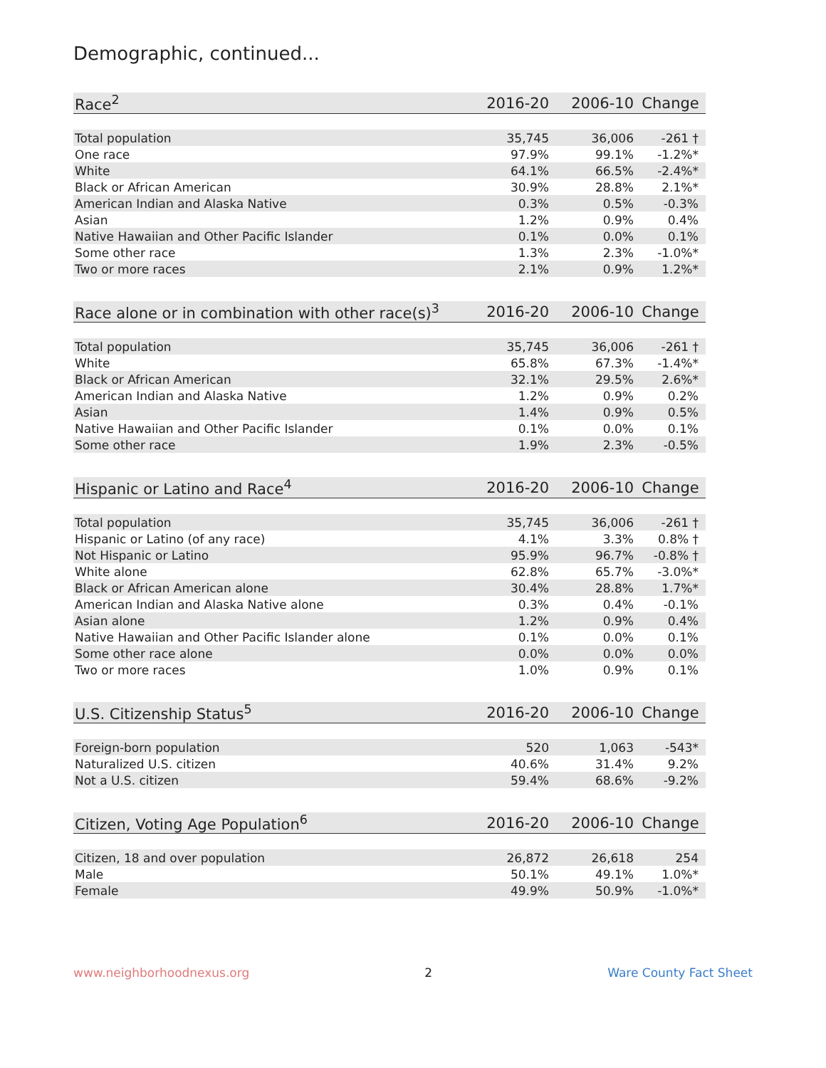Demographic, continued...
| Race<sup>2</sup> | 2016-20 | 2006-10 | Change |
| --- | --- | --- | --- |
| Total population | 35,745 | 36,006 | -261 † |
| One race | 97.9% | 99.1% | -1.2%* |
| White | 64.1% | 66.5% | -2.4%* |
| Black or African American | 30.9% | 28.8% | 2.1%* |
| American Indian and Alaska Native | 0.3% | 0.5% | -0.3% |
| Asian | 1.2% | 0.9% | 0.4% |
| Native Hawaiian and Other Pacific Islander | 0.1% | 0.0% | 0.1% |
| Some other race | 1.3% | 2.3% | -1.0%* |
| Two or more races | 2.1% | 0.9% | 1.2%* |
| Race alone or in combination with other race(s)<sup>3</sup> | 2016-20 | 2006-10 | Change |
| --- | --- | --- | --- |
| Total population | 35,745 | 36,006 | -261 † |
| White | 65.8% | 67.3% | -1.4%* |
| Black or African American | 32.1% | 29.5% | 2.6%* |
| American Indian and Alaska Native | 1.2% | 0.9% | 0.2% |
| Asian | 1.4% | 0.9% | 0.5% |
| Native Hawaiian and Other Pacific Islander | 0.1% | 0.0% | 0.1% |
| Some other race | 1.9% | 2.3% | -0.5% |
| Hispanic or Latino and Race<sup>4</sup> | 2016-20 | 2006-10 | Change |
| --- | --- | --- | --- |
| Total population | 35,745 | 36,006 | -261 † |
| Hispanic or Latino (of any race) | 4.1% | 3.3% | 0.8% † |
| Not Hispanic or Latino | 95.9% | 96.7% | -0.8% † |
| White alone | 62.8% | 65.7% | -3.0%* |
| Black or African American alone | 30.4% | 28.8% | 1.7%* |
| American Indian and Alaska Native alone | 0.3% | 0.4% | -0.1% |
| Asian alone | 1.2% | 0.9% | 0.4% |
| Native Hawaiian and Other Pacific Islander alone | 0.1% | 0.0% | 0.1% |
| Some other race alone | 0.0% | 0.0% | 0.0% |
| Two or more races | 1.0% | 0.9% | 0.1% |
| U.S. Citizenship Status<sup>5</sup> | 2016-20 | 2006-10 | Change |
| --- | --- | --- | --- |
| Foreign-born population | 520 | 1,063 | -543* |
| Naturalized U.S. citizen | 40.6% | 31.4% | 9.2% |
| Not a U.S. citizen | 59.4% | 68.6% | -9.2% |
| Citizen, Voting Age Population<sup>6</sup> | 2016-20 | 2006-10 | Change |
| --- | --- | --- | --- |
| Citizen, 18 and over population | 26,872 | 26,618 | 254 |
| Male | 50.1% | 49.1% | 1.0%* |
| Female | 49.9% | 50.9% | -1.0%* |
www.neighborhoodnexus.org 2 Ware County Fact Sheet